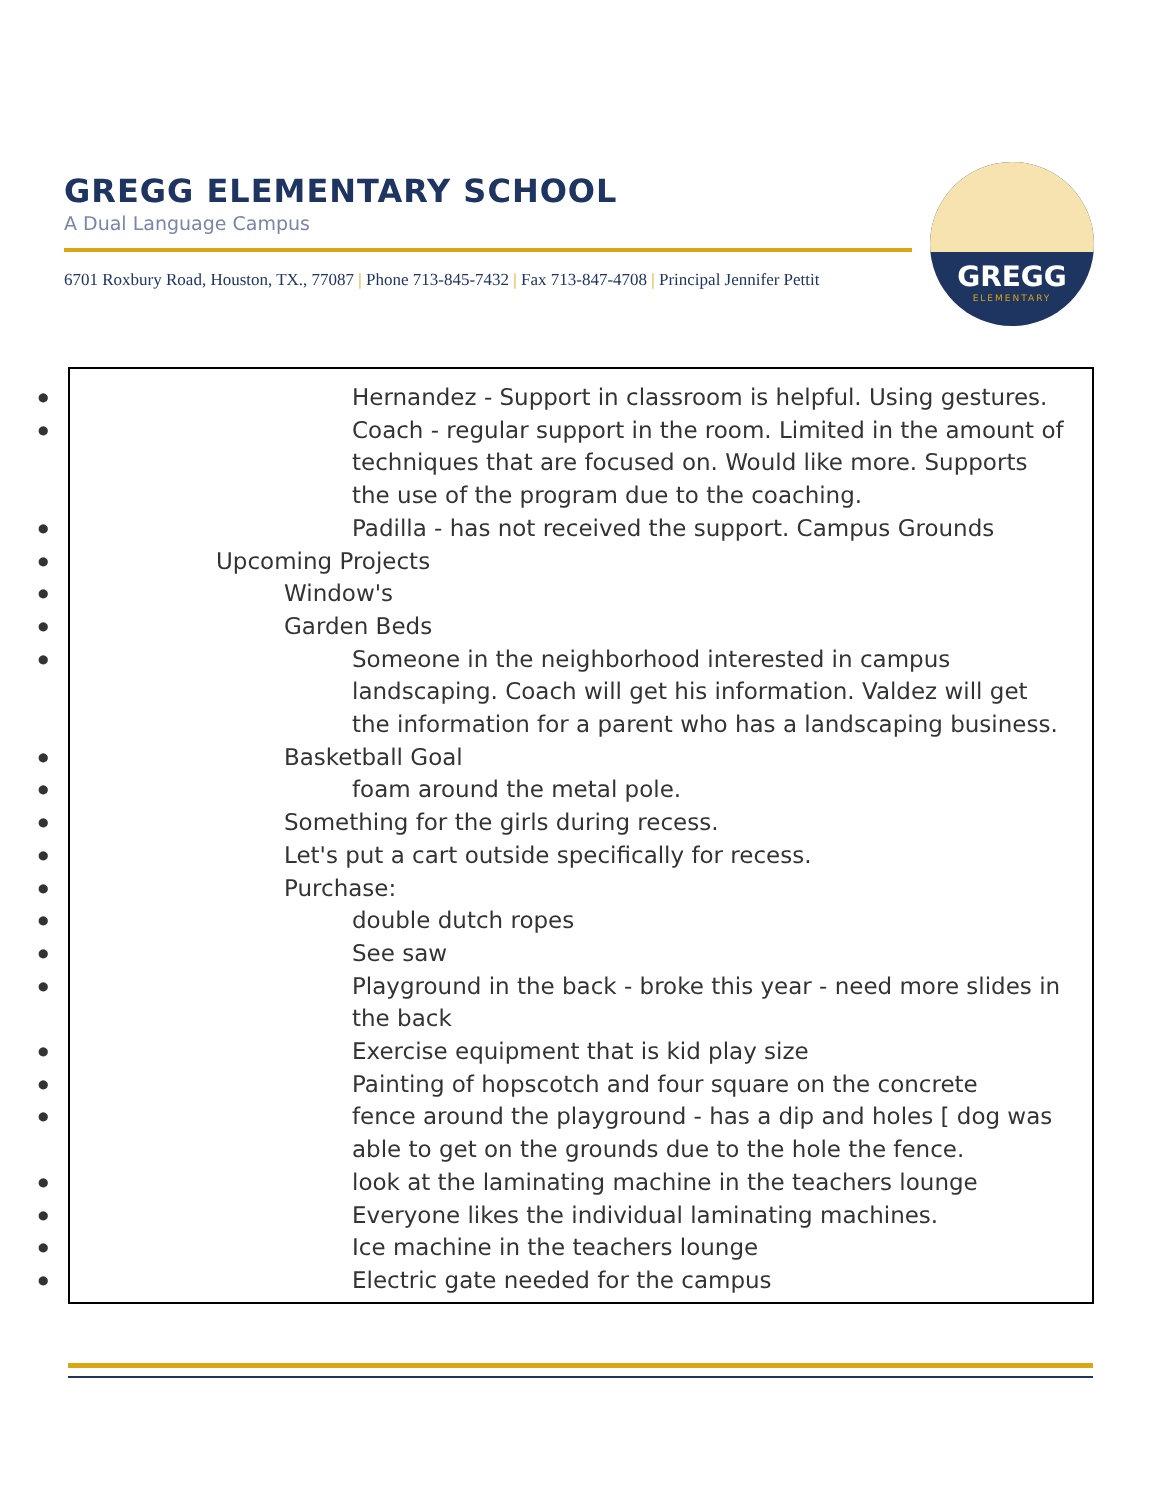GREGG ELEMENTARY SCHOOL
A Dual Language Campus
6701 Roxbury Road, Houston, TX., 77087 | Phone 713-845-7432 | Fax 713-847-4708 | Principal Jennifer Pettit
GREGG
ELEMENTARY
Hernandez - Support in classroom is helpful. Using gestures.
Coach - regular support in the room. Limited in the amount of techniques that are focused on. Would like more. Supports the use of the program due to the coaching.
Padilla - has not received the support. Campus Grounds
Upcoming Projects
Window's
Garden Beds
Someone in the neighborhood interested in campus landscaping. Coach will get his information. Valdez will get the information for a parent who has a landscaping business.
Basketball Goal
foam around the metal pole.
Something for the girls during recess.
Let's put a cart outside specifically for recess.
Purchase:
double dutch ropes
See saw
Playground in the back - broke this year - need more slides in the back
Exercise equipment that is kid play size
Painting of hopscotch and four square on the concrete
fence around the playground - has a dip and holes [ dog was able to get on the grounds due to the hole the fence.
look at the laminating machine in the teachers lounge
Everyone likes the individual laminating machines.
Ice machine in the teachers lounge
Electric gate needed for the campus